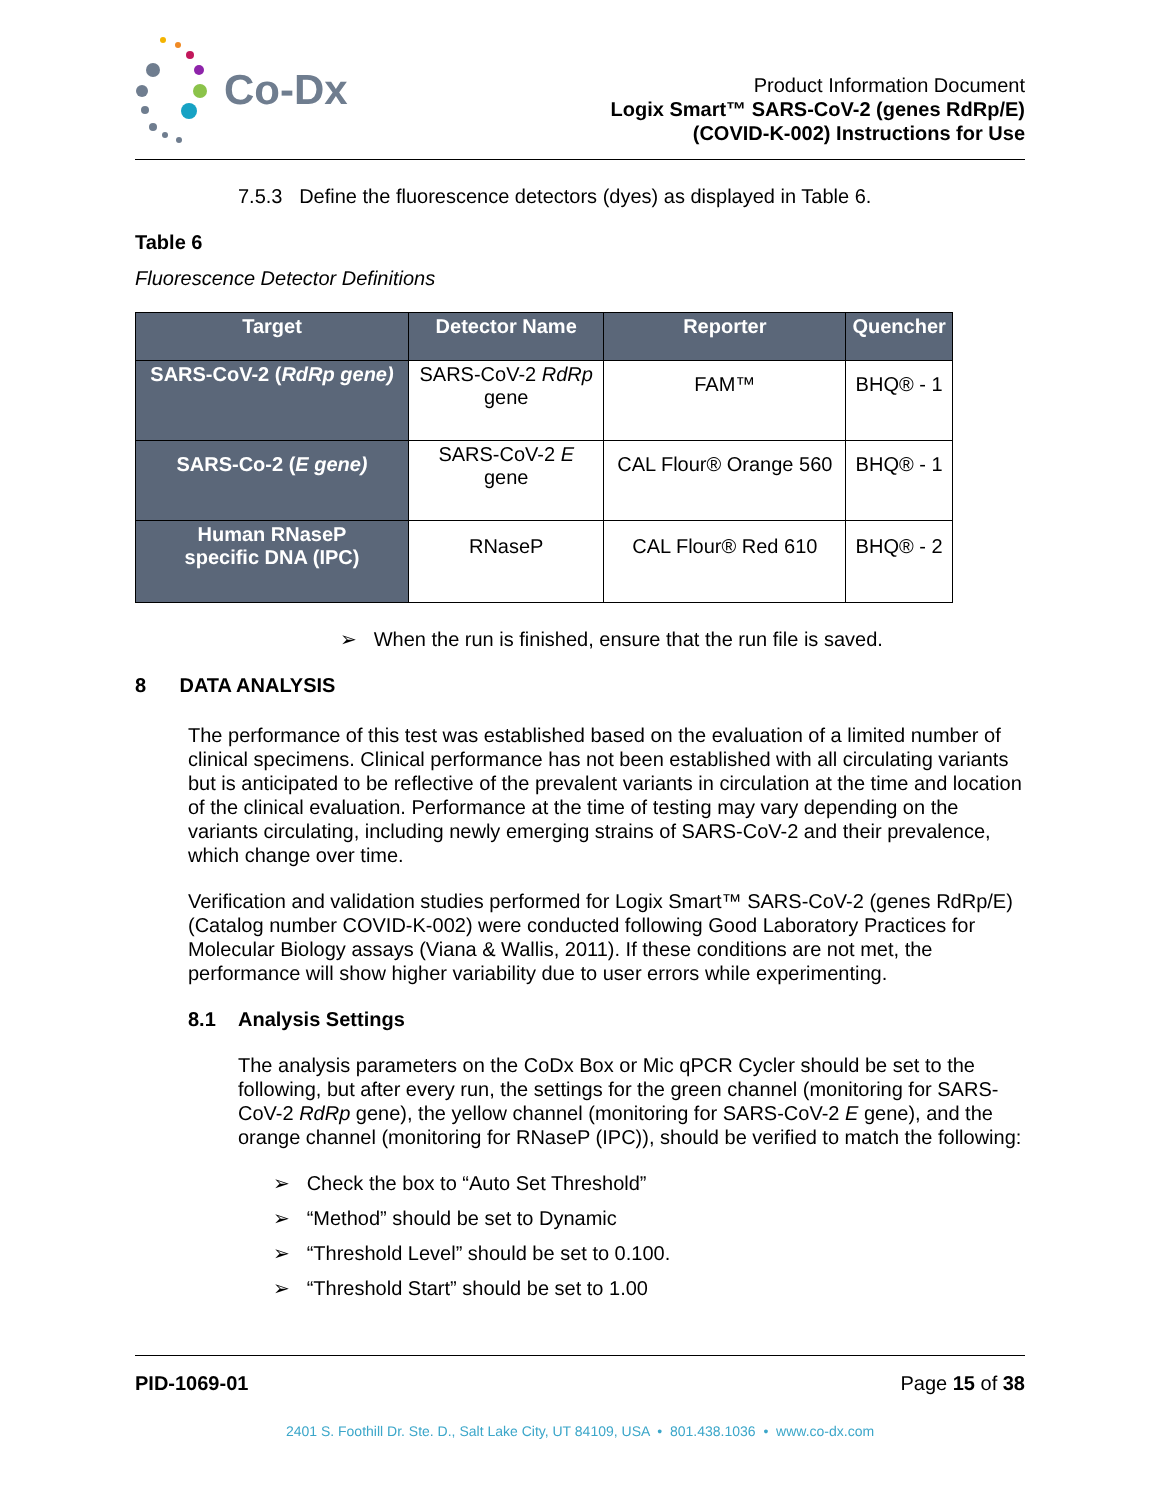Co-Dx
Product Information Document
Logix Smart™ SARS-CoV-2 (genes RdRp/E)
(COVID-K-002) Instructions for Use
7.5.3 Define the fluorescence detectors (dyes) as displayed in Table 6.
Table 6
Fluorescence Detector Definitions
| Target | Detector Name | Reporter | Quencher |
| --- | --- | --- | --- |
| SARS-CoV-2 ( RdRp gene) | SARS-CoV-2 RdRp gene | FAM™ | BHQ® - 1 |
| SARS-Co-2 ( E gene) | SARS-CoV-2 E gene | CAL Flour® Orange 560 | BHQ® - 1 |
| Human RNaseP specific DNA (IPC) | RNaseP | CAL Flour® Red 610 | BHQ® - 2 |
➢ When the run is finished, ensure that the run file is saved.
8 DATA ANALYSIS
The performance of this test was established based on the evaluation of a limited number of clinical specimens. Clinical performance has not been established with all circulating variants but is anticipated to be reflective of the prevalent variants in circulation at the time and location of the clinical evaluation. Performance at the time of testing may vary depending on the variants circulating, including newly emerging strains of SARS-CoV-2 and their prevalence, which change over time.
Verification and validation studies performed for Logix Smart™ SARS-CoV-2 (genes RdRp/E) (Catalog number COVID-K-002) were conducted following Good Laboratory Practices for Molecular Biology assays (Viana & Wallis, 2011). If these conditions are not met, the performance will show higher variability due to user errors while experimenting.
8.1 Analysis Settings
The analysis parameters on the CoDx Box or Mic qPCR Cycler should be set to the following, but after every run, the settings for the green channel (monitoring for SARS-CoV-2 RdRp gene), the yellow channel (monitoring for SARS-CoV-2 E gene), and the orange channel (monitoring for RNaseP (IPC)), should be verified to match the following:
➢ Check the box to “Auto Set Threshold”
➢ “Method” should be set to Dynamic
➢ “Threshold Level” should be set to 0.100.
➢ “Threshold Start” should be set to 1.00
PID-1069-01 Page 15 of 38
2401 S. Foothill Dr. Ste. D., Salt Lake City, UT 84109, USA • 801.438.1036 • www.co-dx.com